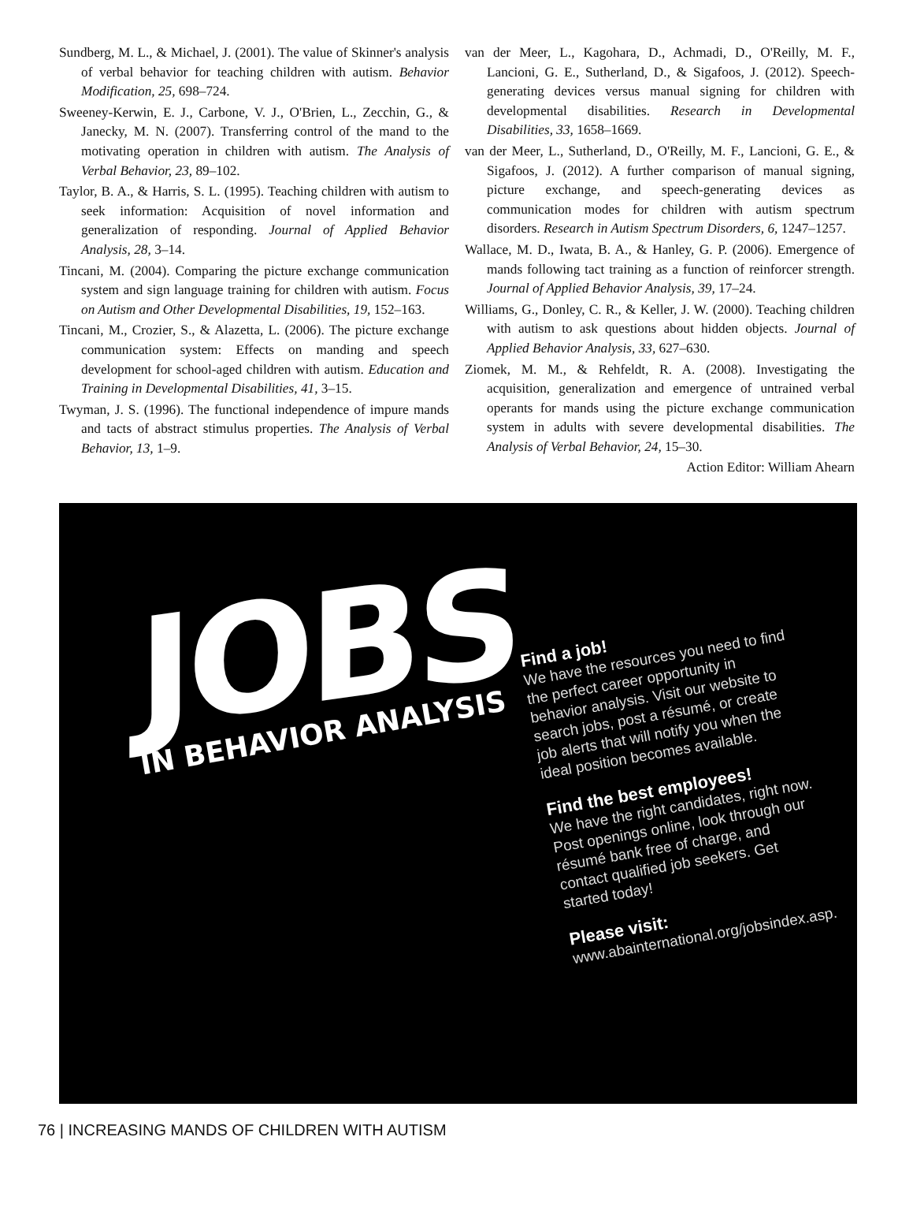Sundberg, M. L., & Michael, J. (2001). The value of Skinner's analysis of verbal behavior for teaching children with autism. Behavior Modification, 25, 698–724.
Sweeney-Kerwin, E. J., Carbone, V. J., O'Brien, L., Zecchin, G., & Janecky, M. N. (2007). Transferring control of the mand to the motivating operation in children with autism. The Analysis of Verbal Behavior, 23, 89–102.
Taylor, B. A., & Harris, S. L. (1995). Teaching children with autism to seek information: Acquisition of novel information and generalization of responding. Journal of Applied Behavior Analysis, 28, 3–14.
Tincani, M. (2004). Comparing the picture exchange communication system and sign language training for children with autism. Focus on Autism and Other Developmental Disabilities, 19, 152–163.
Tincani, M., Crozier, S., & Alazetta, L. (2006). The picture exchange communication system: Effects on manding and speech development for school-aged children with autism. Education and Training in Developmental Disabilities, 41, 3–15.
Twyman, J. S. (1996). The functional independence of impure mands and tacts of abstract stimulus properties. The Analysis of Verbal Behavior, 13, 1–9.
van der Meer, L., Kagohara, D., Achmadi, D., O'Reilly, M. F., Lancioni, G. E., Sutherland, D., & Sigafoos, J. (2012). Speech-generating devices versus manual signing for children with developmental disabilities. Research in Developmental Disabilities, 33, 1658–1669.
van der Meer, L., Sutherland, D., O'Reilly, M. F., Lancioni, G. E., & Sigafoos, J. (2012). A further comparison of manual signing, picture exchange, and speech-generating devices as communication modes for children with autism spectrum disorders. Research in Autism Spectrum Disorders, 6, 1247–1257.
Wallace, M. D., Iwata, B. A., & Hanley, G. P. (2006). Emergence of mands following tact training as a function of reinforcer strength. Journal of Applied Behavior Analysis, 39, 17–24.
Williams, G., Donley, C. R., & Keller, J. W. (2000). Teaching children with autism to ask questions about hidden objects. Journal of Applied Behavior Analysis, 33, 627–630.
Ziomek, M. M., & Rehfeldt, R. A. (2008). Investigating the acquisition, generalization and emergence of untrained verbal operants for mands using the picture exchange communication system in adults with severe developmental disabilities. The Analysis of Verbal Behavior, 24, 15–30.
Action Editor: William Ahearn
JOBS
IN BEHAVIOR ANALYSIS
Find a job!
We have the resources you need to find the perfect career opportunity in behavior analysis. Visit our website to search jobs, post a résumé, or create job alerts that will notify you when the ideal position becomes available.
Find the best employees!
We have the right candidates, right now. Post openings online, look through our résumé bank free of charge, and contact qualified job seekers. Get started today!
Please visit:
www.abainternational.org/jobsindex.asp.
76 | INCREASING MANDS OF CHILDREN WITH AUTISM